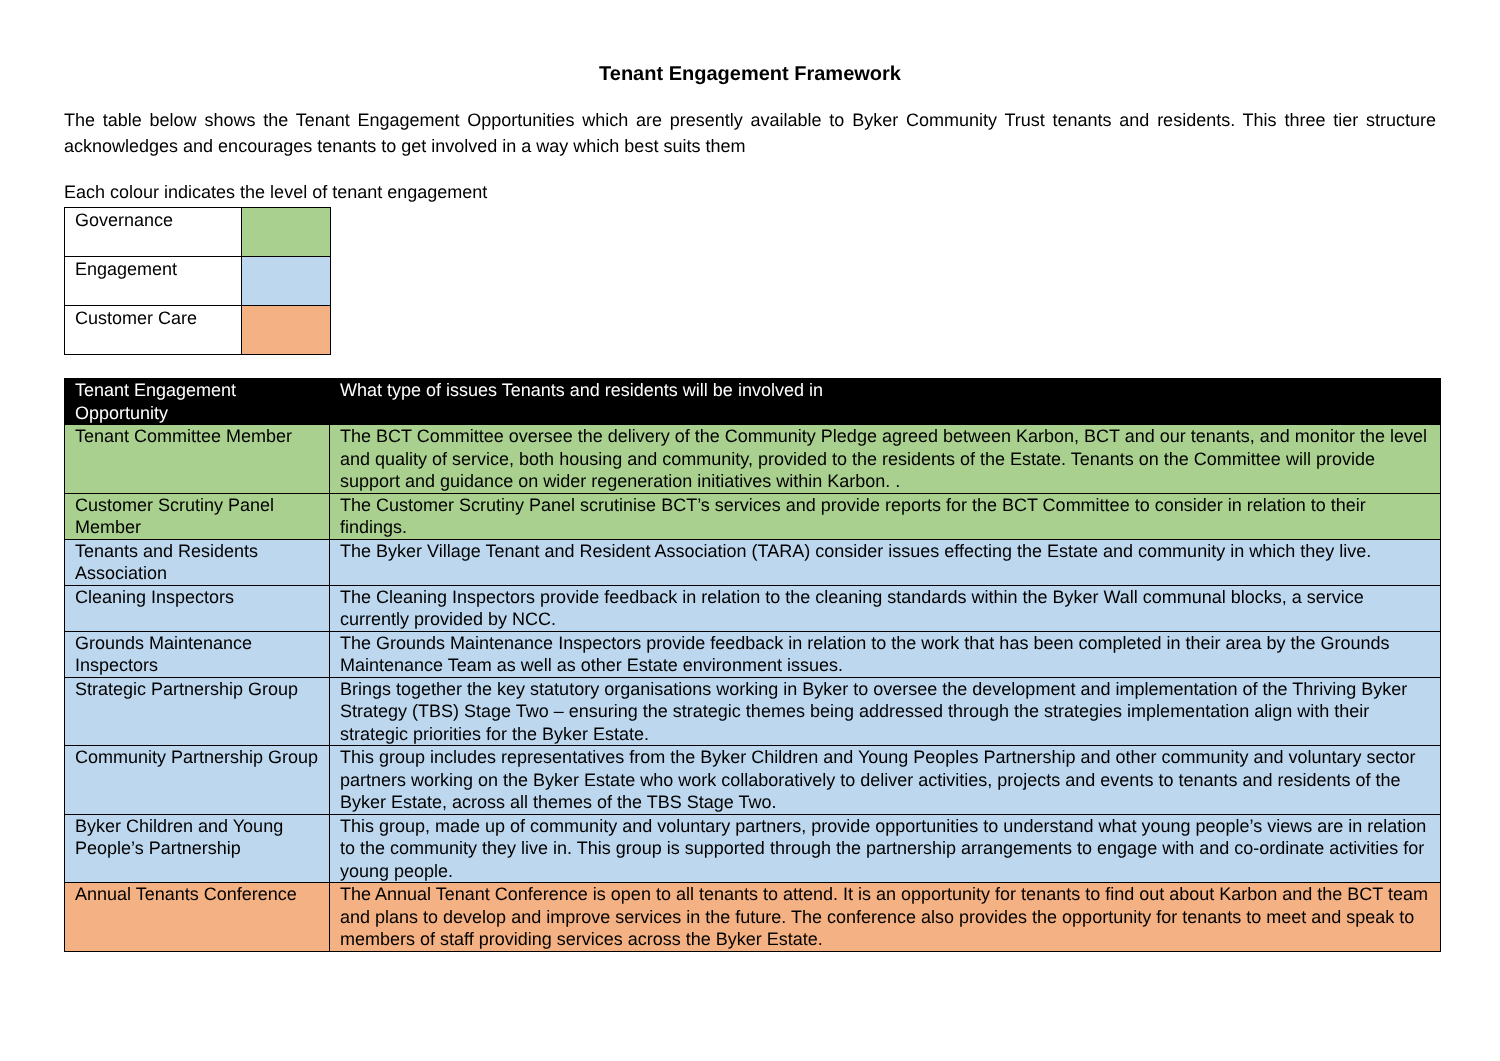Tenant Engagement Framework
The table below shows the Tenant Engagement Opportunities which are presently available to Byker Community Trust tenants and residents. This three tier structure acknowledges and encourages tenants to get involved in a way which best suits them
Each colour indicates the level of tenant engagement
| Governance | |
| Engagement | |
| Customer Care | |
| Tenant Engagement Opportunity | What type of issues Tenants and residents will be involved in |
| --- | --- |
| Tenant Committee Member | The BCT Committee oversee the delivery of the Community Pledge agreed between Karbon, BCT and our tenants, and monitor the level and quality of service, both housing and community, provided to the residents of the Estate. Tenants on the Committee will provide support and guidance on wider regeneration initiatives within Karbon. . |
| Customer Scrutiny Panel Member | The Customer Scrutiny Panel scrutinise BCT’s services and provide reports for the BCT Committee to consider in relation to their findings. |
| Tenants and Residents Association | The Byker Village Tenant and Resident Association (TARA) consider issues effecting the Estate and community in which they live. |
| Cleaning Inspectors | The Cleaning Inspectors provide feedback in relation to the cleaning standards within the Byker Wall communal blocks, a service currently provided by NCC. |
| Grounds Maintenance Inspectors | The Grounds Maintenance Inspectors provide feedback in relation to the work that has been completed in their area by the Grounds Maintenance Team as well as other Estate environment issues. |
| Strategic Partnership Group | Brings together the key statutory organisations working in Byker to oversee the development and implementation of the Thriving Byker Strategy (TBS) Stage Two – ensuring the strategic themes being addressed through the strategies implementation align with their strategic priorities for the Byker Estate. |
| Community Partnership Group | This group includes representatives from the Byker Children and Young Peoples Partnership and other community and voluntary sector partners working on the Byker Estate who work collaboratively to deliver activities, projects and events to tenants and residents of the Byker Estate, across all themes of the TBS Stage Two. |
| Byker Children and Young People’s Partnership | This group, made up of community and voluntary partners, provide opportunities to understand what young people’s views are in relation to the community they live in. This group is supported through the partnership arrangements to engage with and co-ordinate activities for young people. |
| Annual Tenants Conference | The Annual Tenant Conference is open to all tenants to attend. It is an opportunity for tenants to find out about Karbon and the BCT team and plans to develop and improve services in the future. The conference also provides the opportunity for tenants to meet and speak to members of staff providing services across the Byker Estate. |